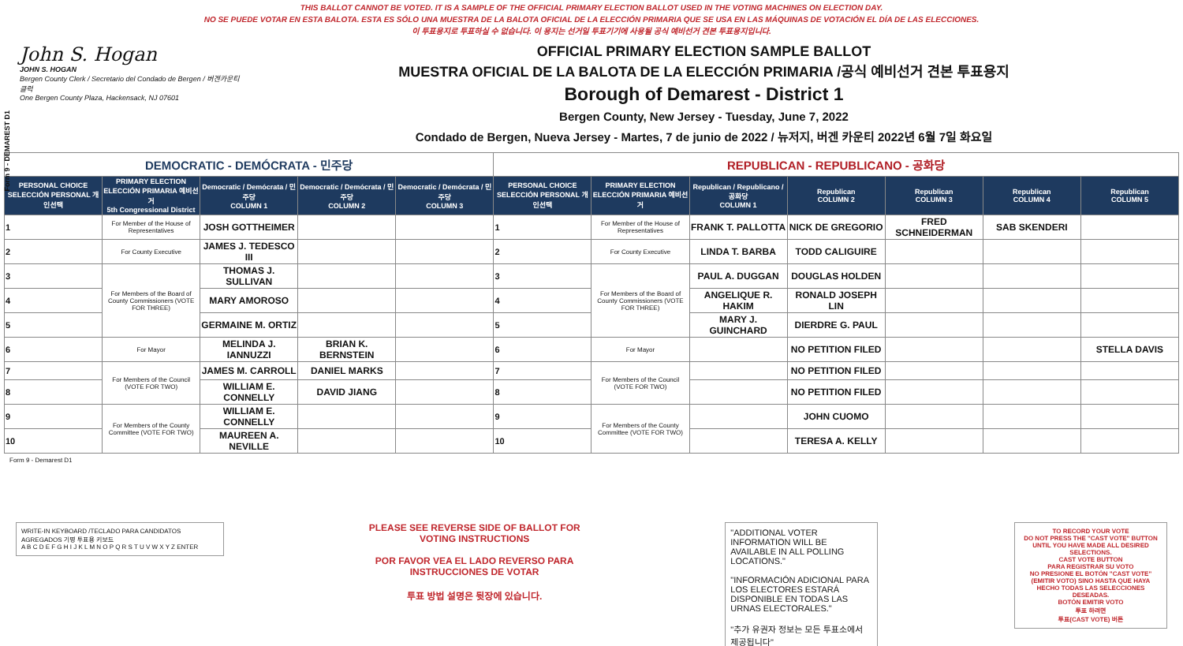THIS BALLOT CANNOT BE VOTED. IT IS A SAMPLE OF THE OFFICIAL PRIMARY ELECTION BALLOT USED IN THE VOTING MACHINES ON ELECTION DAY.
NO SE PUEDE VOTAR EN ESTA BALOTA. ESTA ES SÓLO UNA MUESTRA DE LA BALOTA OFICIAL DE LA ELECCIÓN PRIMARIA QUE SE USA EN LAS MÁQUINAS DE VOTACIÓN EL DÍA DE LAS ELECCIONES.
이 투표용지로 투표하실 수 없습니다. 이 용지는 선거일 투표기기에 사용될 공식 예비선거 견본 투표용지입니다.
Form 9 - DEMAREST D1
John S. Hogan
JOHN S. HOGAN
Bergen County Clerk / Secretario del Condado de Bergen / 버겐카운티 클럭
One Bergen County Plaza, Hackensack, NJ 07601
OFFICIAL PRIMARY ELECTION SAMPLE BALLOT
MUESTRA OFICIAL DE LA BALOTA DE LA ELECCIÓN PRIMARIA /공식 예비선거 견본 투표용지
Borough of Demarest - District 1
Bergen County, New Jersey - Tuesday, June 7, 2022
Condado de Bergen, Nueva Jersey - Martes, 7 de junio de 2022 / 뉴저지, 버겐 카운티 2022년 6월 7일 화요일
| DEMOCRATIC - DEMÓCRATA - 민주당 | | | | | REPUBLICAN - REPUBLICANO - 공화당 | | | | | | |
| PERSONAL CHOICE SELECCIÓN PERSONAL 개인선택 | PRIMARY ELECTION ELECCIÓN PRIMARIA 예비선거 5th Congressional District | Democratic / Demócrata / 민주당 COLUMN 1 | Democratic / Demócrata / 민주당 COLUMN 2 | Democratic / Demócrata / 민주당 COLUMN 3 | PERSONAL CHOICE SELECCIÓN PERSONAL 개인선택 | PRIMARY ELECTION ELECCIÓN PRIMARIA 예비선거 | Republican / Republicano / 공화당 COLUMN 1 | Republican COLUMN 2 | Republican COLUMN 3 | Republican COLUMN 4 | Republican COLUMN 5 |
| 1 | For Member of the House of Representatives | JOSH GOTTHEIMER | | | 1 | For Member of the House of Representatives | FRANK T. PALLOTTA | NICK DE GREGORIO | FRED SCHNEIDERMAN | SAB SKENDERI | |
| 2 | For County Executive | JAMES J. TEDESCO III | | | 2 | For County Executive | LINDA T. BARBA | TODD CALIGUIRE | | | |
| 3 | For Members of the Board of County Commissioners (VOTE FOR THREE) | THOMAS J. SULLIVAN | | | 3 | For Members of the Board of County Commissioners (VOTE FOR THREE) | PAUL A. DUGGAN | DOUGLAS HOLDEN | | | |
| 4 | | MARY AMOROSO | | | 4 | | ANGELIQUE R. HAKIM | RONALD JOSEPH LIN | | | |
| 5 | | GERMAINE M. ORTIZ | | | 5 | | MARY J. GUINCHARD | DIERDRE G. PAUL | | | |
| 6 | For Mayor | MELINDA J. IANNUZZI | BRIAN K. BERNSTEIN | | 6 | For Mayor | | NO PETITION FILED | | | STELLA DAVIS |
| 7 | For Members of the Council (VOTE FOR TWO) | JAMES M. CARROLL | DANIEL MARKS | | 7 | For Members of the Council (VOTE FOR TWO) | | NO PETITION FILED | | | |
| 8 | | WILLIAM E. CONNELLY | DAVID JIANG | | 8 | | | NO PETITION FILED | | | |
| 9 | For Members of the County Committee (VOTE FOR TWO) | WILLIAM E. CONNELLY | | | 9 | For Members of the County Committee (VOTE FOR TWO) | | JOHN CUOMO | | | |
| 10 | | MAUREEN A. NEVILLE | | | 10 | | | TERESA A. KELLY | | | |
Form 9 - Demarest D1
WRITE-IN KEYBOARD /TECLADO PARA CANDIDATOS AGREGADOS 기명 투표용 키보드
A B C D E F G H I J K L M N O P Q R S T U V W X Y Z ENTER
PLEASE SEE REVERSE SIDE OF BALLOT FOR VOTING INSTRUCTIONS
POR FAVOR VEA EL LADO REVERSO PARA INSTRUCCIONES DE VOTAR
투표 방법 설명은 뒷장에 있습니다.
"ADDITIONAL VOTER INFORMATION WILL BE AVAILABLE IN ALL POLLING LOCATIONS."
"INFORMACIÓN ADICIONAL PARA LOS ELECTORES ESTARÁ DISPONIBLE EN TODAS LAS URNAS ELECTORALES."
"추가 유권자 정보는 모든 투표소에서 제공됩니다"
TO RECORD YOUR VOTE
DO NOT PRESS THE "CAST VOTE" BUTTON UNTIL YOU HAVE MADE ALL DESIRED SELECTIONS.
CAST VOTE BUTTON
PARA REGISTRAR SU VOTO
NO PRESIONE EL BOTÓN "CAST VOTE" (EMITIR VOTO) SINO HASTA QUE HAYA HECHO TODAS LAS SELECCIONES DESEADAS.
BOTÓN EMITIR VOTO
투표 하려면
투표(CAST VOTE) 버튼